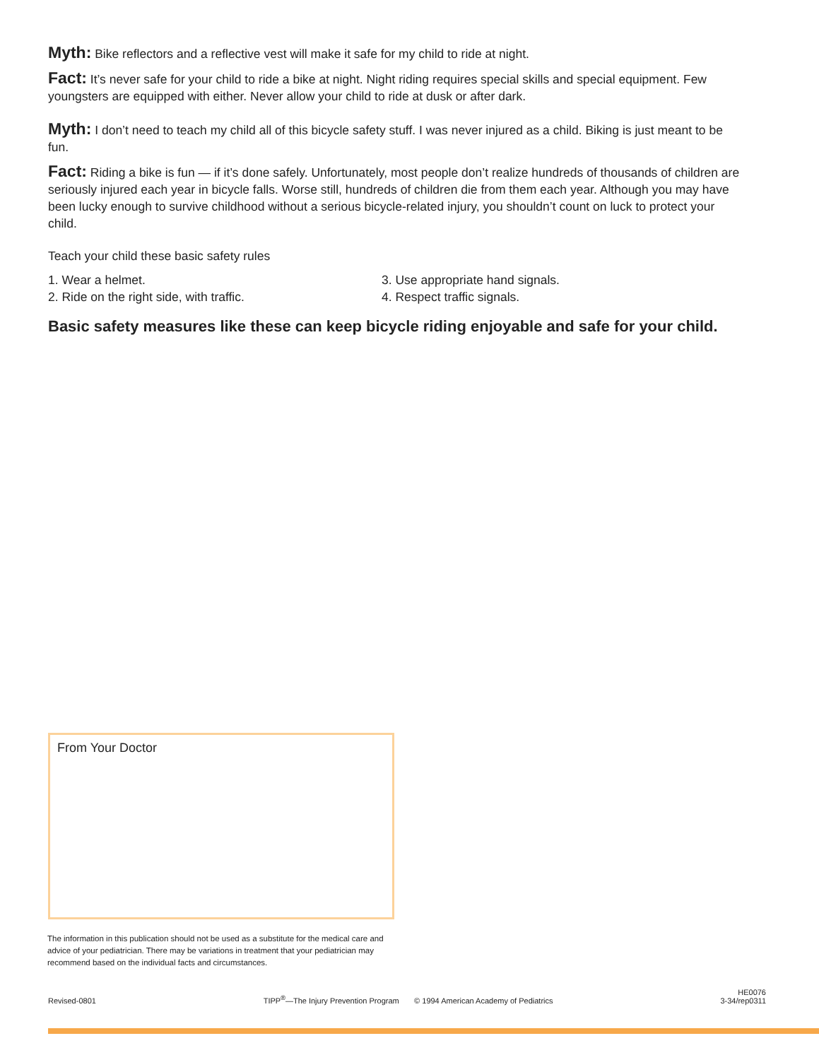Myth: Bike reflectors and a reflective vest will make it safe for my child to ride at night.
Fact: It’s never safe for your child to ride a bike at night. Night riding requires special skills and special equipment. Few youngsters are equipped with either. Never allow your child to ride at dusk or after dark.
Myth: I don’t need to teach my child all of this bicycle safety stuff. I was never injured as a child. Biking is just meant to be fun.
Fact: Riding a bike is fun — if it’s done safely. Unfortunately, most people don’t realize hundreds of thousands of children are seriously injured each year in bicycle falls. Worse still, hundreds of children die from them each year. Although you may have been lucky enough to survive childhood without a serious bicycle-related injury, you shouldn’t count on luck to protect your child.
Teach your child these basic safety rules
1. Wear a helmet.
2. Ride on the right side, with traffic.
3. Use appropriate hand signals.
4. Respect traffic signals.
Basic safety measures like these can keep bicycle riding enjoyable and safe for your child.
From Your Doctor
The information in this publication should not be used as a substitute for the medical care and advice of your pediatrician. There may be variations in treatment that your pediatrician may recommend based on the individual facts and circumstances.
Revised-0801 TIPP<sup>®</sup>—The Injury Prevention Program © 1994 American Academy of Pediatrics HE0076
3-34/rep0311